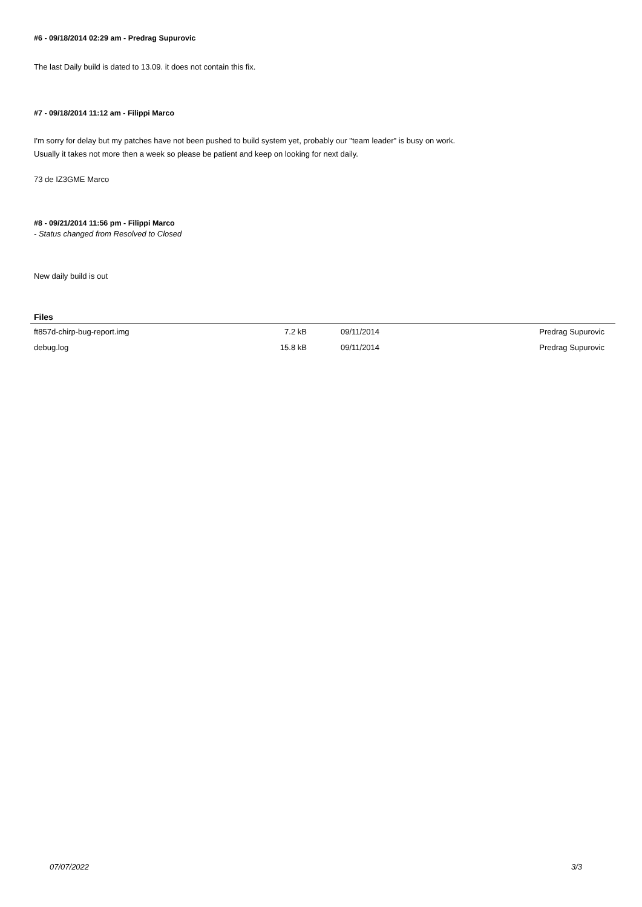#6 - 09/18/2014 02:29 am - Predrag Supurovic
The last Daily build is dated to 13.09. it does not contain this fix.
#7 - 09/18/2014 11:12 am - Filippi Marco
I'm sorry for delay but my patches have not been pushed to build system yet, probably our "team leader" is busy on work.
Usually it takes not more then a week so please be patient and keep on looking for next daily.
73 de IZ3GME Marco
#8 - 09/21/2014 11:56 pm - Filippi Marco
- Status changed from Resolved to Closed
New daily build is out
Files
| ft857d-chirp-bug-report.img | 7.2 kB | 09/11/2014 | Predrag Supurovic |
| debug.log | 15.8 kB | 09/11/2014 | Predrag Supurovic |
07/07/2022 3/3